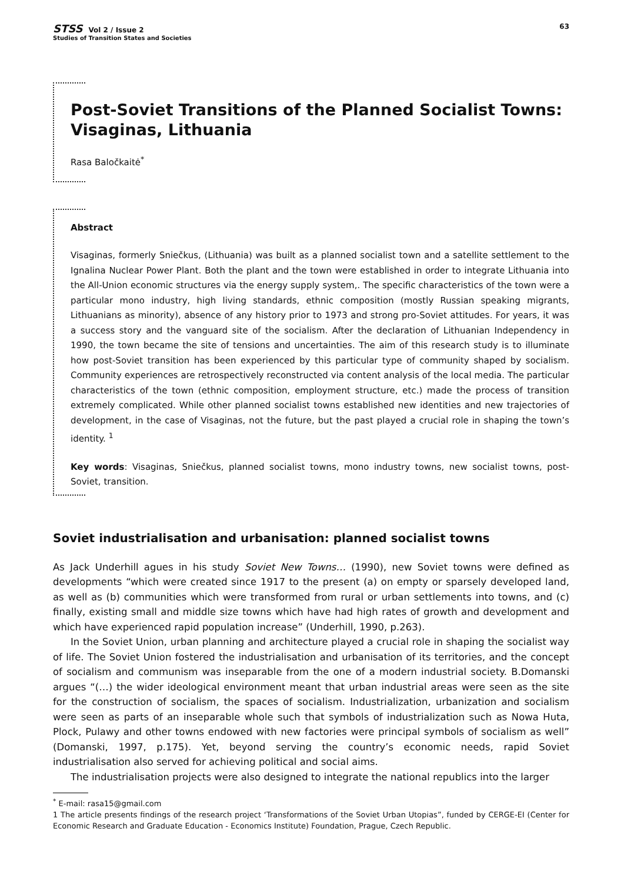STSS Vol 2 / Issue 2
Studies of Transition States and Societies
63
Post-Soviet Transitions of the Planned Socialist Towns: Visaginas, Lithuania
Rasa Baločkaitė<sup>*</sup>
Abstract
Visaginas, formerly Sniečkus, (Lithuania) was built as a planned socialist town and a satellite settlement to the Ignalina Nuclear Power Plant. Both the plant and the town were established in order to integrate Lithuania into the All-Union economic structures via the energy supply system,. The specific characteristics of the town were a particular mono industry, high living standards, ethnic composition (mostly Russian speaking migrants, Lithuanians as minority), absence of any history prior to 1973 and strong pro-Soviet attitudes. For years, it was a success story and the vanguard site of the socialism. After the declaration of Lithuanian Independency in 1990, the town became the site of tensions and uncertainties. The aim of this research study is to illuminate how post-Soviet transition has been experienced by this particular type of community shaped by socialism. Community experiences are retrospectively reconstructed via content analysis of the local media. The particular characteristics of the town (ethnic composition, employment structure, etc.) made the process of transition extremely complicated. While other planned socialist towns established new identities and new trajectories of development, in the case of Visaginas, not the future, but the past played a crucial role in shaping the town’s identity. <sup>1</sup>
Key words: Visaginas, Sniečkus, planned socialist towns, mono industry towns, new socialist towns, post-Soviet, transition.
Soviet industrialisation and urbanisation: planned socialist towns
As Jack Underhill agues in his study Soviet New Towns… (1990), new Soviet towns were defined as developments “which were created since 1917 to the present (a) on empty or sparsely developed land, as well as (b) communities which were transformed from rural or urban settlements into towns, and (c) finally, existing small and middle size towns which have had high rates of growth and development and which have experienced rapid population increase” (Underhill, 1990, p.263).
In the Soviet Union, urban planning and architecture played a crucial role in shaping the socialist way of life. The Soviet Union fostered the industrialisation and urbanisation of its territories, and the concept of socialism and communism was inseparable from the one of a modern industrial society. B.Domanski argues “(…) the wider ideological environment meant that urban industrial areas were seen as the site for the construction of socialism, the spaces of socialism. Industrialization, urbanization and socialism were seen as parts of an inseparable whole such that symbols of industrialization such as Nowa Huta, Plock, Pulawy and other towns endowed with new factories were principal symbols of socialism as well” (Domanski, 1997, p.175). Yet, beyond serving the country’s economic needs, rapid Soviet industrialisation also served for achieving political and social aims.
The industrialisation projects were also designed to integrate the national republics into the larger
<sup>*</sup> E-mail: rasa15@gmail.com
1 The article presents findings of the research project ‘Transformations of the Soviet Urban Utopias”, funded by CERGE-EI (Center for Economic Research and Graduate Education - Economics Institute) Foundation, Prague, Czech Republic.